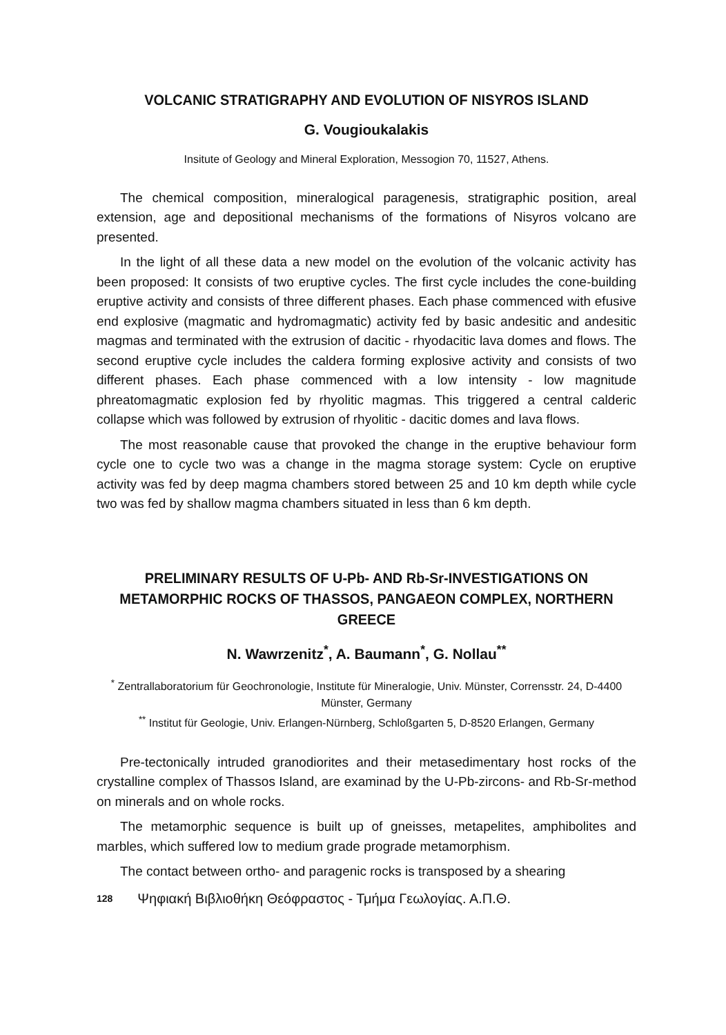VOLCANIC STRATIGRAPHY AND EVOLUTION OF NISYROS ISLAND
G. Vougioukalakis
Insitute of Geology and Mineral Exploration, Messogion 70, 11527, Athens.
The chemical composition, mineralogical paragenesis, stratigraphic position, areal extension, age and depositional mechanisms of the formations of Nisyros volcano are presented.
In the light of all these data a new model on the evolution of the volcanic activity has been proposed: It consists of two eruptive cycles. The first cycle includes the cone-building eruptive activity and consists of three different phases. Each phase commenced with efusive end explosive (magmatic and hydromagmatic) activity fed by basic andesitic and andesitic magmas and terminated with the extrusion of dacitic - rhyodacitic lava domes and flows. The second eruptive cycle includes the caldera forming explosive activity and consists of two different phases. Each phase commenced with a low intensity - low magnitude phreatomagmatic explosion fed by rhyolitic magmas. This triggered a central calderic collapse which was followed by extrusion of rhyolitic - dacitic domes and lava flows.
The most reasonable cause that provoked the change in the eruptive behaviour form cycle one to cycle two was a change in the magma storage system: Cycle on eruptive activity was fed by deep magma chambers stored between 25 and 10 km depth while cycle two was fed by shallow magma chambers situated in less than 6 km depth.
PRELIMINARY RESULTS OF U-Pb- AND Rb-Sr-INVESTIGATIONS ON METAMORPHIC ROCKS OF THASSOS, PANGAEON COMPLEX, NORTHERN GREECE
N. Wawrzenitz<sup>*</sup>, A. Baumann<sup>*</sup>, G. Nollau<sup>**</sup>
<sup>*</sup> Zentrallaboratorium für Geochronologie, Institute für Mineralogie, Univ. Münster, Corrensstr. 24, D-4400 Münster, Germany
<sup>**</sup> Institut für Geologie, Univ. Erlangen-Nürnberg, Schloßgarten 5, D-8520 Erlangen, Germany
Pre-tectonically intruded granodiorites and their metasedimentary host rocks of the crystalline complex of Thassos Island, are examinad by the U-Pb-zircons- and Rb-Sr-method on minerals and on whole rocks.
The metamorphic sequence is built up of gneisses, metapelites, amphibolites and marbles, which suffered low to medium grade prograde metamorphism.
The contact between ortho- and paragenic rocks is transposed by a shearing
128 Ψηφιακή Βιβλιοθήκη Θεόφραστος - Τμήμα Γεωλογίας. Α.Π.Θ.